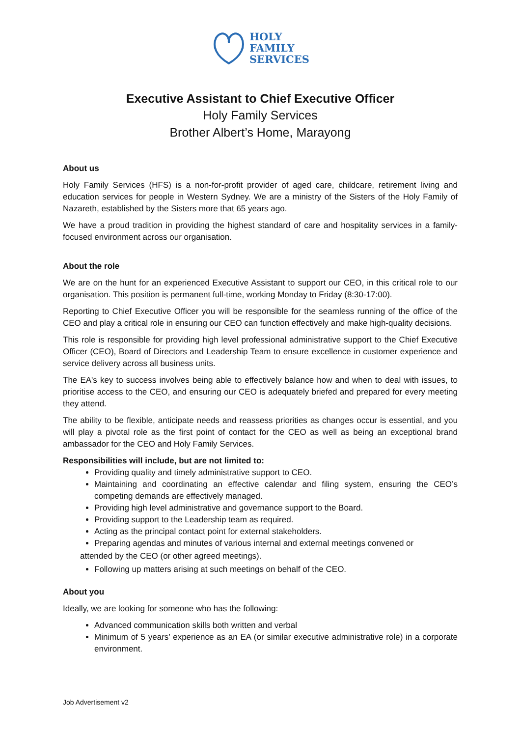HOLY
FAMILY
SERVICES
Executive Assistant to Chief Executive Officer
Holy Family Services
Brother Albert’s Home, Marayong
About us
Holy Family Services (HFS) is a non-for-profit provider of aged care, childcare, retirement living and education services for people in Western Sydney. We are a ministry of the Sisters of the Holy Family of Nazareth, established by the Sisters more that 65 years ago.
We have a proud tradition in providing the highest standard of care and hospitality services in a family-focused environment across our organisation.
About the role
We are on the hunt for an experienced Executive Assistant to support our CEO, in this critical role to our organisation. This position is permanent full-time, working Monday to Friday (8:30-17:00).
Reporting to Chief Executive Officer you will be responsible for the seamless running of the office of the CEO and play a critical role in ensuring our CEO can function effectively and make high-quality decisions.
This role is responsible for providing high level professional administrative support to the Chief Executive Officer (CEO), Board of Directors and Leadership Team to ensure excellence in customer experience and service delivery across all business units.
The EA's key to success involves being able to effectively balance how and when to deal with issues, to prioritise access to the CEO, and ensuring our CEO is adequately briefed and prepared for every meeting they attend.
The ability to be flexible, anticipate needs and reassess priorities as changes occur is essential, and you will play a pivotal role as the first point of contact for the CEO as well as being an exceptional brand ambassador for the CEO and Holy Family Services.
Responsibilities will include, but are not limited to:
Providing quality and timely administrative support to CEO.
Maintaining and coordinating an effective calendar and filing system, ensuring the CEO’s competing demands are effectively managed.
Providing high level administrative and governance support to the Board.
Providing support to the Leadership team as required.
Acting as the principal contact point for external stakeholders.
Preparing agendas and minutes of various internal and external meetings convened or
attended by the CEO (or other agreed meetings).
Following up matters arising at such meetings on behalf of the CEO.
About you
Ideally, we are looking for someone who has the following:
Advanced communication skills both written and verbal
Minimum of 5 years’ experience as an EA (or similar executive administrative role) in a corporate environment.
Job Advertisement v2